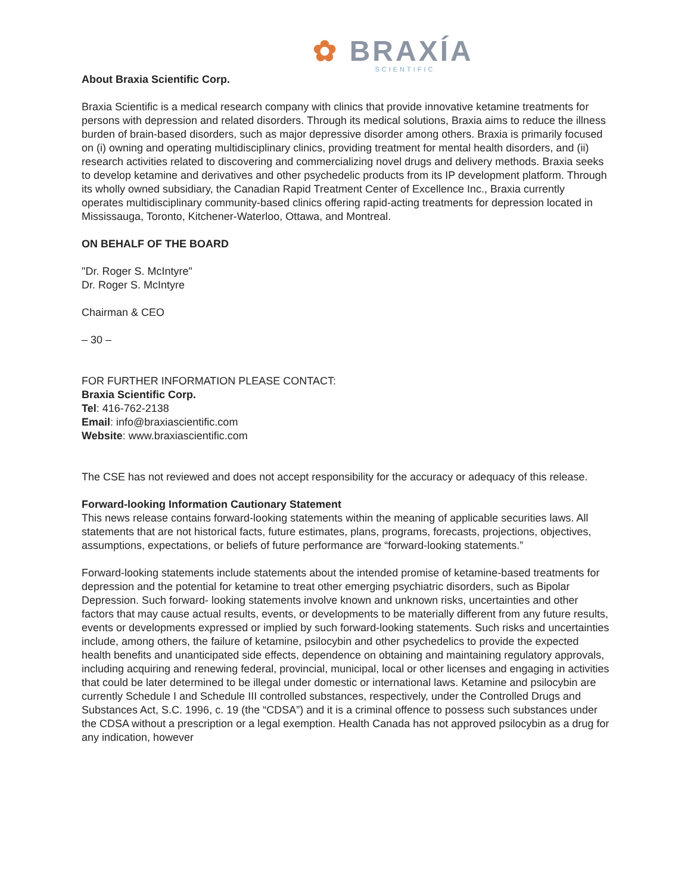✿ BRAXÍA
SCIENTIFIC
About Braxia Scientific Corp.
Braxia Scientific is a medical research company with clinics that provide innovative ketamine treatments for persons with depression and related disorders. Through its medical solutions, Braxia aims to reduce the illness burden of brain-based disorders, such as major depressive disorder among others. Braxia is primarily focused on (i) owning and operating multidisciplinary clinics, providing treatment for mental health disorders, and (ii) research activities related to discovering and commercializing novel drugs and delivery methods. Braxia seeks to develop ketamine and derivatives and other psychedelic products from its IP development platform. Through its wholly owned subsidiary, the Canadian Rapid Treatment Center of Excellence Inc., Braxia currently operates multidisciplinary community-based clinics offering rapid-acting treatments for depression located in Mississauga, Toronto, Kitchener-Waterloo, Ottawa, and Montreal.
ON BEHALF OF THE BOARD
"Dr. Roger S. McIntyre"
Dr. Roger S. McIntyre
Chairman & CEO
– 30 –
FOR FURTHER INFORMATION PLEASE CONTACT:
Braxia Scientific Corp.
Tel: 416-762-2138
Email: info@braxiascientific.com
Website: www.braxiascientific.com
The CSE has not reviewed and does not accept responsibility for the accuracy or adequacy of this release.
Forward-looking Information Cautionary Statement
This news release contains forward-looking statements within the meaning of applicable securities laws. All statements that are not historical facts, future estimates, plans, programs, forecasts, projections, objectives, assumptions, expectations, or beliefs of future performance are “forward-looking statements.”
Forward-looking statements include statements about the intended promise of ketamine-based treatments for depression and the potential for ketamine to treat other emerging psychiatric disorders, such as Bipolar Depression. Such forward- looking statements involve known and unknown risks, uncertainties and other factors that may cause actual results, events, or developments to be materially different from any future results, events or developments expressed or implied by such forward-looking statements. Such risks and uncertainties include, among others, the failure of ketamine, psilocybin and other psychedelics to provide the expected health benefits and unanticipated side effects, dependence on obtaining and maintaining regulatory approvals, including acquiring and renewing federal, provincial, municipal, local or other licenses and engaging in activities that could be later determined to be illegal under domestic or international laws. Ketamine and psilocybin are currently Schedule I and Schedule III controlled substances, respectively, under the Controlled Drugs and Substances Act, S.C. 1996, c. 19 (the “CDSA”) and it is a criminal offence to possess such substances under the CDSA without a prescription or a legal exemption. Health Canada has not approved psilocybin as a drug for any indication, however